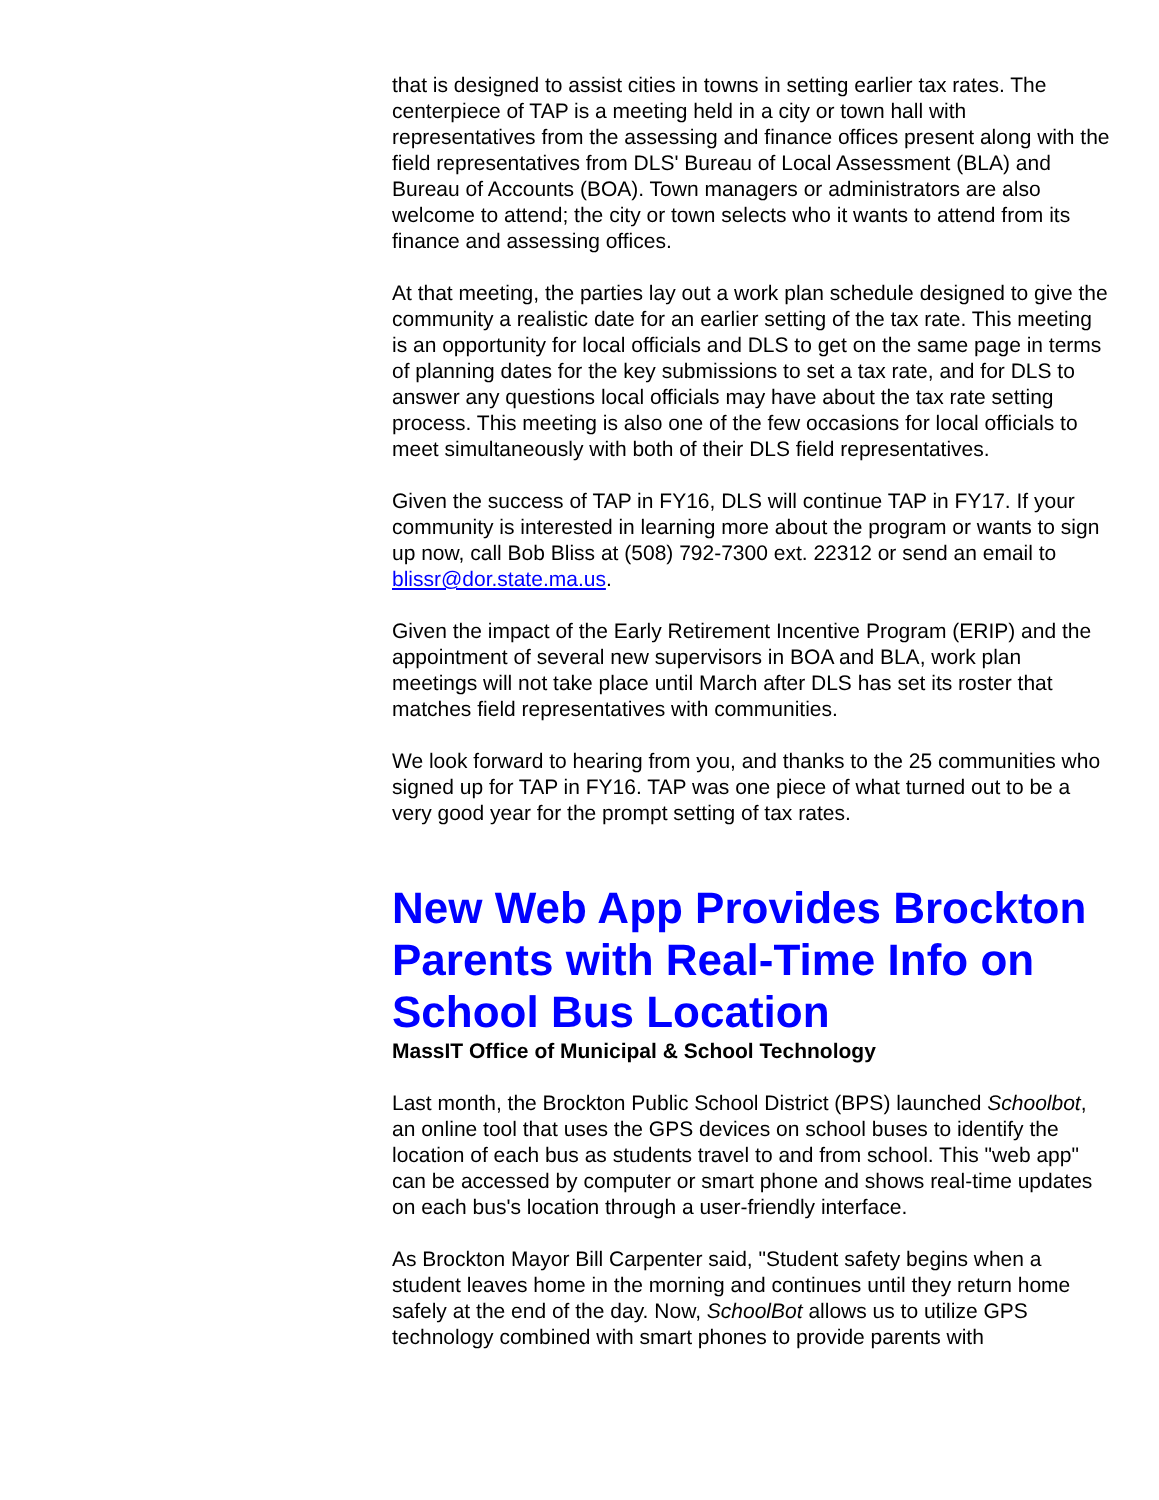that is designed to assist cities in towns in setting earlier tax rates. The centerpiece of TAP is a meeting held in a city or town hall with representatives from the assessing and finance offices present along with the field representatives from DLS' Bureau of Local Assessment (BLA) and Bureau of Accounts (BOA). Town managers or administrators are also welcome to attend; the city or town selects who it wants to attend from its finance and assessing offices.
At that meeting, the parties lay out a work plan schedule designed to give the community a realistic date for an earlier setting of the tax rate. This meeting is an opportunity for local officials and DLS to get on the same page in terms of planning dates for the key submissions to set a tax rate, and for DLS to answer any questions local officials may have about the tax rate setting process. This meeting is also one of the few occasions for local officials to meet simultaneously with both of their DLS field representatives.
Given the success of TAP in FY16, DLS will continue TAP in FY17. If your community is interested in learning more about the program or wants to sign up now, call Bob Bliss at (508) 792-7300 ext. 22312 or send an email to blissr@dor.state.ma.us.
Given the impact of the Early Retirement Incentive Program (ERIP) and the appointment of several new supervisors in BOA and BLA, work plan meetings will not take place until March after DLS has set its roster that matches field representatives with communities.
We look forward to hearing from you, and thanks to the 25 communities who signed up for TAP in FY16. TAP was one piece of what turned out to be a very good year for the prompt setting of tax rates.
New Web App Provides Brockton Parents with Real-Time Info on School Bus Location
MassIT Office of Municipal & School Technology
Last month, the Brockton Public School District (BPS) launched Schoolbot, an online tool that uses the GPS devices on school buses to identify the location of each bus as students travel to and from school. This "web app" can be accessed by computer or smart phone and shows real-time updates on each bus's location through a user-friendly interface.
As Brockton Mayor Bill Carpenter said, "Student safety begins when a student leaves home in the morning and continues until they return home safely at the end of the day. Now, SchoolBot allows us to utilize GPS technology combined with smart phones to provide parents with